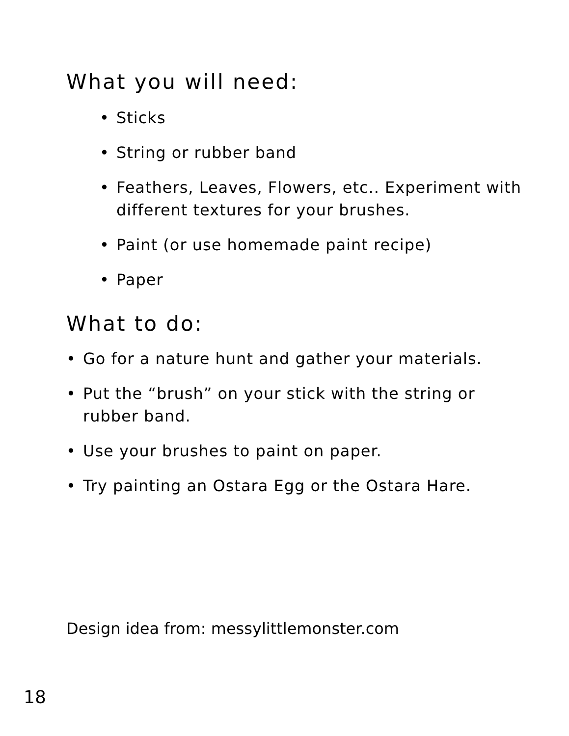What you will need:
• Sticks
• String or rubber band
• Feathers, Leaves, Flowers, etc.. Experiment with different textures for your brushes.
• Paint (or use homemade paint recipe)
• Paper
What to do:
• Go for a nature hunt and gather your materials.
• Put the “brush” on your stick with the string or rubber band.
• Use your brushes to paint on paper.
• Try painting an Ostara Egg or the Ostara Hare.
Design idea from: messylittlemonster.com
18